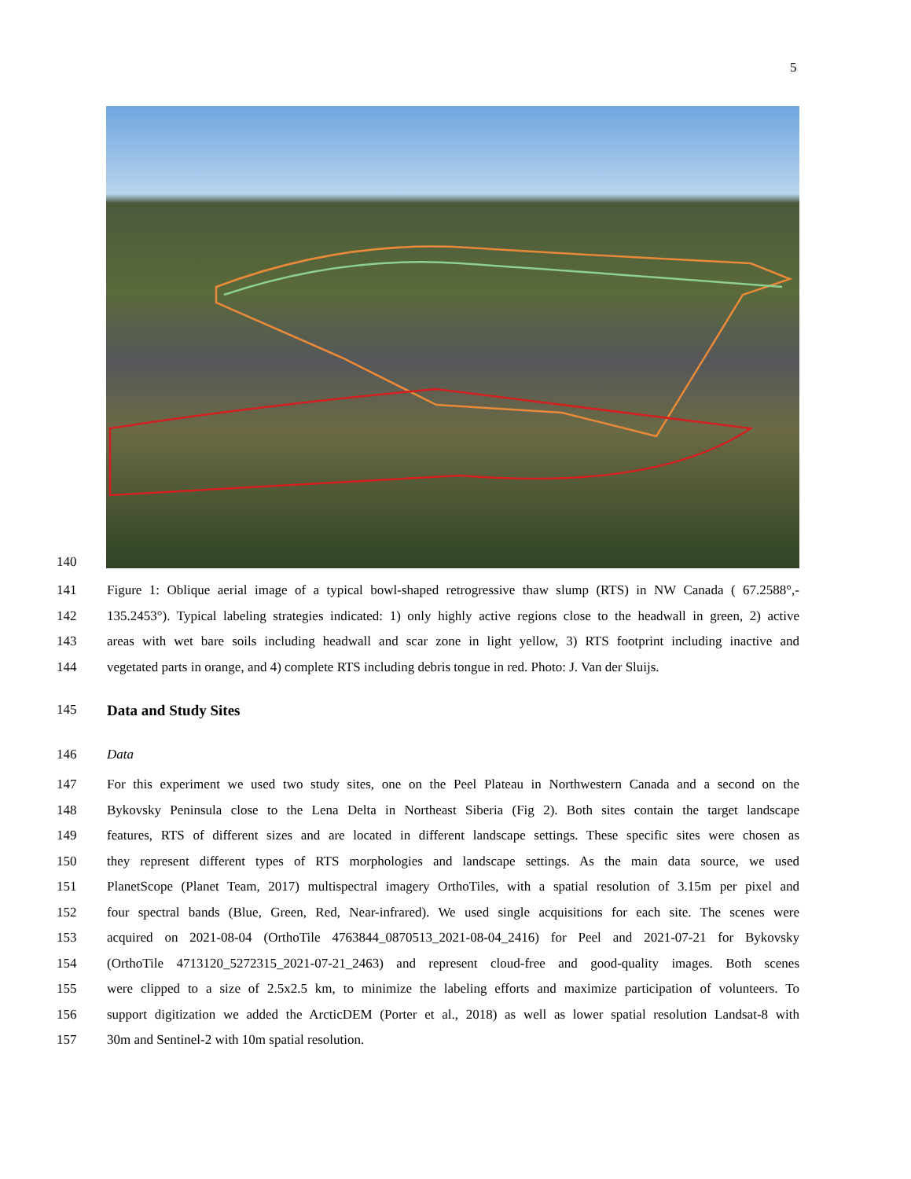5
140
141 Figure 1: Oblique aerial image of a typical bowl-shaped retrogressive thaw slump (RTS) in NW Canada ( 67.2588°,-
142 135.2453°). Typical labeling strategies indicated: 1) only highly active regions close to the headwall in green, 2) active
143 areas with wet bare soils including headwall and scar zone in light yellow, 3) RTS footprint including inactive and
144 vegetated parts in orange, and 4) complete RTS including debris tongue in red. Photo: J. Van der Sluijs.
145 Data and Study Sites
146 Data
147 For this experiment we used two study sites, one on the Peel Plateau in Northwestern Canada and a second on the
148 Bykovsky Peninsula close to the Lena Delta in Northeast Siberia (Fig 2). Both sites contain the target landscape
149 features, RTS of different sizes and are located in different landscape settings. These specific sites were chosen as
150 they represent different types of RTS morphologies and landscape settings. As the main data source, we used
151 PlanetScope (Planet Team, 2017) multispectral imagery OrthoTiles, with a spatial resolution of 3.15m per pixel and
152 four spectral bands (Blue, Green, Red, Near-infrared). We used single acquisitions for each site. The scenes were
153 acquired on 2021-08-04 (OrthoTile 4763844_0870513_2021-08-04_2416) for Peel and 2021-07-21 for Bykovsky
154 (OrthoTile 4713120_5272315_2021-07-21_2463) and represent cloud-free and good-quality images. Both scenes
155 were clipped to a size of 2.5x2.5 km, to minimize the labeling efforts and maximize participation of volunteers. To
156 support digitization we added the ArcticDEM (Porter et al., 2018) as well as lower spatial resolution Landsat-8 with
157 30m and Sentinel-2 with 10m spatial resolution.